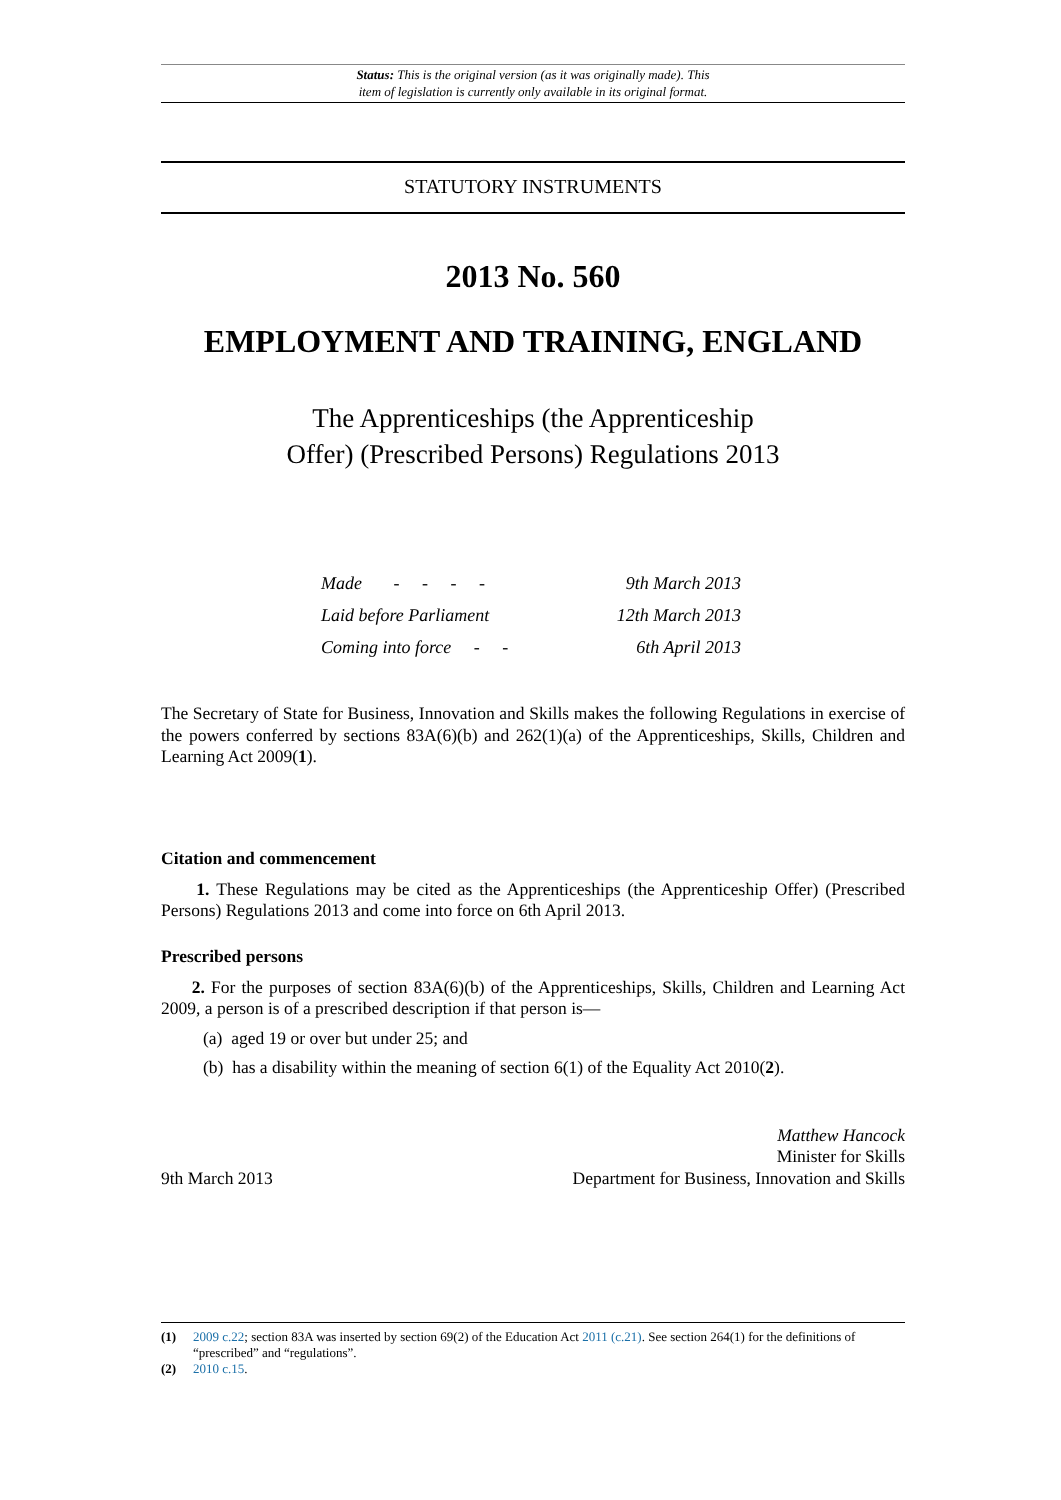Status: This is the original version (as it was originally made). This
item of legislation is currently only available in its original format.
STATUTORY INSTRUMENTS
2013 No. 560
EMPLOYMENT AND TRAINING, ENGLAND
The Apprenticeships (the Apprenticeship
Offer) (Prescribed Persons) Regulations 2013
| Made - - - - | 9th March 2013 |
| Laid before Parliament | 12th March 2013 |
| Coming into force - - | 6th April 2013 |
The Secretary of State for Business, Innovation and Skills makes the following Regulations in exercise of the powers conferred by sections 83A(6)(b) and 262(1)(a) of the Apprenticeships, Skills, Children and Learning Act 2009(1).
Citation and commencement
1. These Regulations may be cited as the Apprenticeships (the Apprenticeship Offer) (Prescribed Persons) Regulations 2013 and come into force on 6th April 2013.
Prescribed persons
2. For the purposes of section 83A(6)(b) of the Apprenticeships, Skills, Children and Learning Act 2009, a person is of a prescribed description if that person is—
(a) aged 19 or over but under 25; and
(b) has a disability within the meaning of section 6(1) of the Equality Act 2010(2).
9th March 2013
Matthew Hancock
Minister for Skills
Department for Business, Innovation and Skills
(1) 2009 c.22; section 83A was inserted by section 69(2) of the Education Act 2011 (c.21). See section 264(1) for the definitions of “prescribed” and “regulations”.
(2) 2010 c.15.